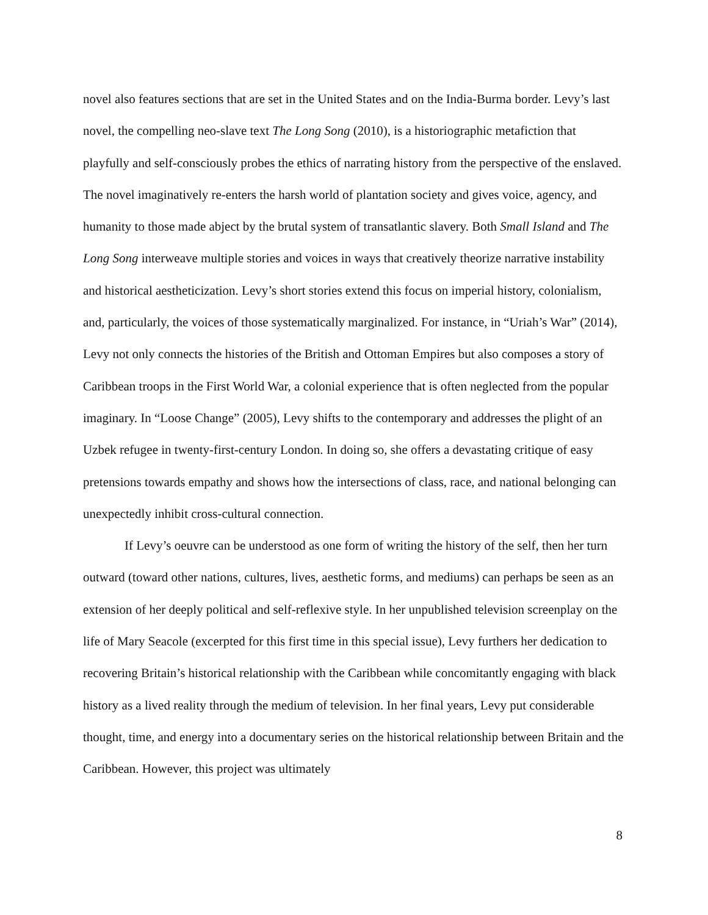novel also features sections that are set in the United States and on the India-Burma border. Levy’s last novel, the compelling neo-slave text The Long Song (2010), is a historiographic metafiction that playfully and self-consciously probes the ethics of narrating history from the perspective of the enslaved. The novel imaginatively re-enters the harsh world of plantation society and gives voice, agency, and humanity to those made abject by the brutal system of transatlantic slavery. Both Small Island and The Long Song interweave multiple stories and voices in ways that creatively theorize narrative instability and historical aestheticization. Levy’s short stories extend this focus on imperial history, colonialism, and, particularly, the voices of those systematically marginalized. For instance, in “Uriah’s War” (2014), Levy not only connects the histories of the British and Ottoman Empires but also composes a story of Caribbean troops in the First World War, a colonial experience that is often neglected from the popular imaginary. In “Loose Change” (2005), Levy shifts to the contemporary and addresses the plight of an Uzbek refugee in twenty-first-century London. In doing so, she offers a devastating critique of easy pretensions towards empathy and shows how the intersections of class, race, and national belonging can unexpectedly inhibit cross-cultural connection.
If Levy’s oeuvre can be understood as one form of writing the history of the self, then her turn outward (toward other nations, cultures, lives, aesthetic forms, and mediums) can perhaps be seen as an extension of her deeply political and self-reflexive style. In her unpublished television screenplay on the life of Mary Seacole (excerpted for this first time in this special issue), Levy furthers her dedication to recovering Britain’s historical relationship with the Caribbean while concomitantly engaging with black history as a lived reality through the medium of television. In her final years, Levy put considerable thought, time, and energy into a documentary series on the historical relationship between Britain and the Caribbean. However, this project was ultimately
8